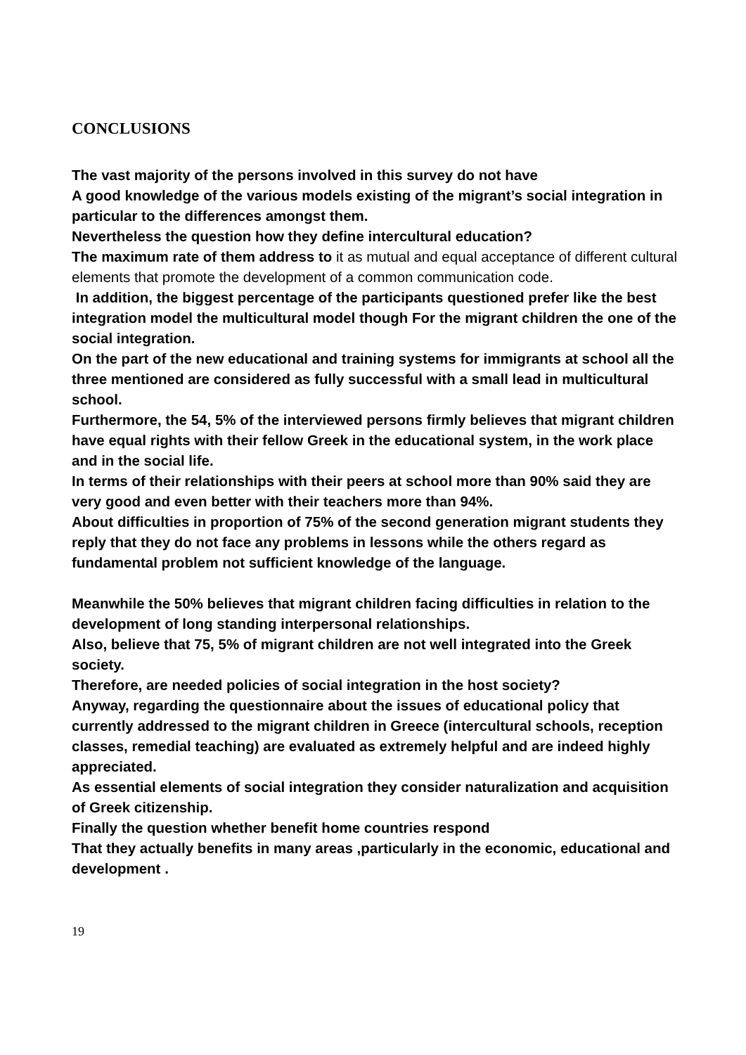CONCLUSIONS
The vast majority of the persons involved in this survey do not have
A good knowledge of the various models existing of the migrant’s social integration in particular to the differences amongst them.
Nevertheless the question how they define intercultural education?
The maximum rate of them address to it as mutual and equal acceptance of different cultural elements that promote the development of a common communication code.
In addition, the biggest percentage of the participants questioned prefer like the best integration model the multicultural model though For the migrant children the one of the social integration.
On the part of the new educational and training systems for immigrants at school all the three mentioned are considered as fully successful with a small lead in multicultural school.
Furthermore, the 54, 5% of the interviewed persons firmly believes that migrant children have equal rights with their fellow Greek in the educational system, in the work place and in the social life.
In terms of their relationships with their peers at school more than 90% said they are very good and even better with their teachers more than 94%.
About difficulties in proportion of 75% of the second generation migrant students they reply that they do not face any problems in lessons while the others regard as fundamental problem not sufficient knowledge of the language.
Meanwhile the 50% believes that migrant children facing difficulties in relation to the development of long standing interpersonal relationships.
Also, believe that 75, 5% of migrant children are not well integrated into the Greek society.
Therefore, are needed policies of social integration in the host society?
Anyway, regarding the questionnaire about the issues of educational policy that currently addressed to the migrant children in Greece (intercultural schools, reception classes, remedial teaching) are evaluated as extremely helpful and are indeed highly appreciated.
As essential elements of social integration they consider naturalization and acquisition of Greek citizenship.
Finally the question whether benefit home countries respond
That they actually benefits in many areas ,particularly in the economic, educational and development .
19